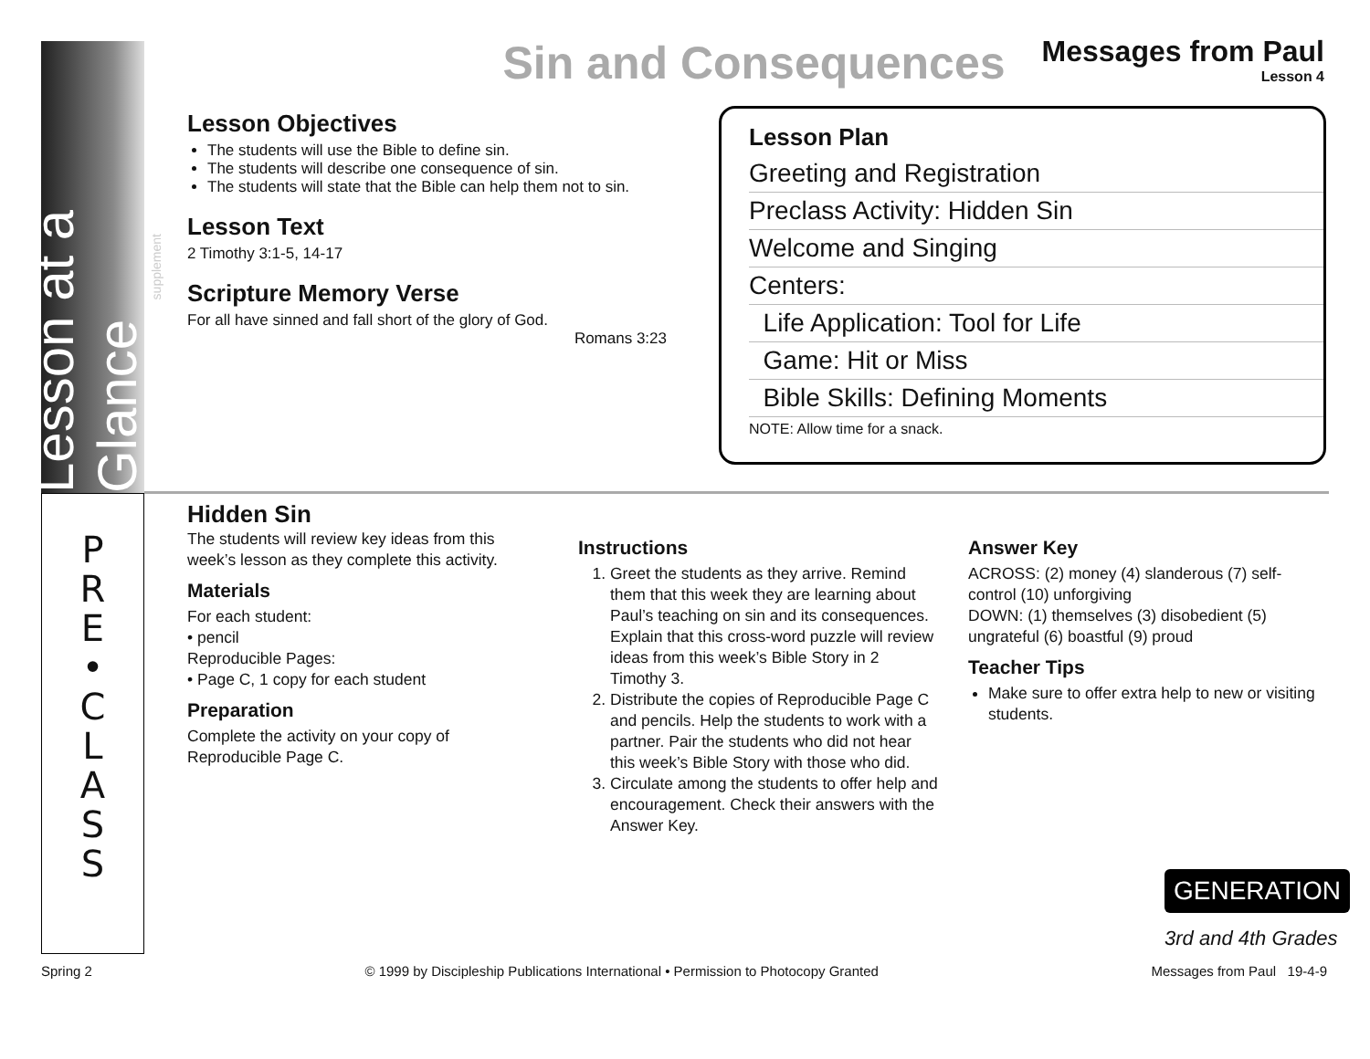Lesson at a Glance supplement
Sin and Consequences
Messages from Paul
Lesson 4
Lesson Objectives
The students will use the Bible to define sin.
The students will describe one consequence of sin.
The students will state that the Bible can help them not to sin.
Lesson Text
2 Timothy 3:1-5, 14-17
Scripture Memory Verse
For all have sinned and fall short of the glory of God.
Romans 3:23
Lesson Plan
Greeting and Registration
Preclass Activity: Hidden Sin
Welcome and Singing
Centers:
Life Application: Tool for Life
Game: Hit or Miss
Bible Skills: Defining Moments
NOTE: Allow time for a snack.
P
R
E
•
C
L
A
S
S
Hidden Sin
The students will review key ideas from this week’s lesson as they complete this activity.
Materials
For each student:
• pencil
Reproducible Pages:
• Page C, 1 copy for each student
Preparation
Complete the activity on your copy of Reproducible Page C.
Instructions
1. Greet the students as they arrive. Remind them that this week they are learning about Paul’s teaching on sin and its consequences. Explain that this cross-word puzzle will review ideas from this week’s Bible Story in 2 Timothy 3.
2. Distribute the copies of Reproducible Page C and pencils. Help the students to work with a partner. Pair the students who did not hear this week’s Bible Story with those who did.
3. Circulate among the students to offer help and encouragement. Check their answers with the Answer Key.
Answer Key
ACROSS: (2) money (4) slanderous (7) self-control (10) unforgiving
DOWN: (1) themselves (3) disobedient (5) ungrateful (6) boastful (9) proud
Teacher Tips
Make sure to offer extra help to new or visiting students.
GENERATION
3rd and 4th Grades
Spring 2 © 1999 by Discipleship Publications International • Permission to Photocopy Granted Messages from Paul 19-4-9